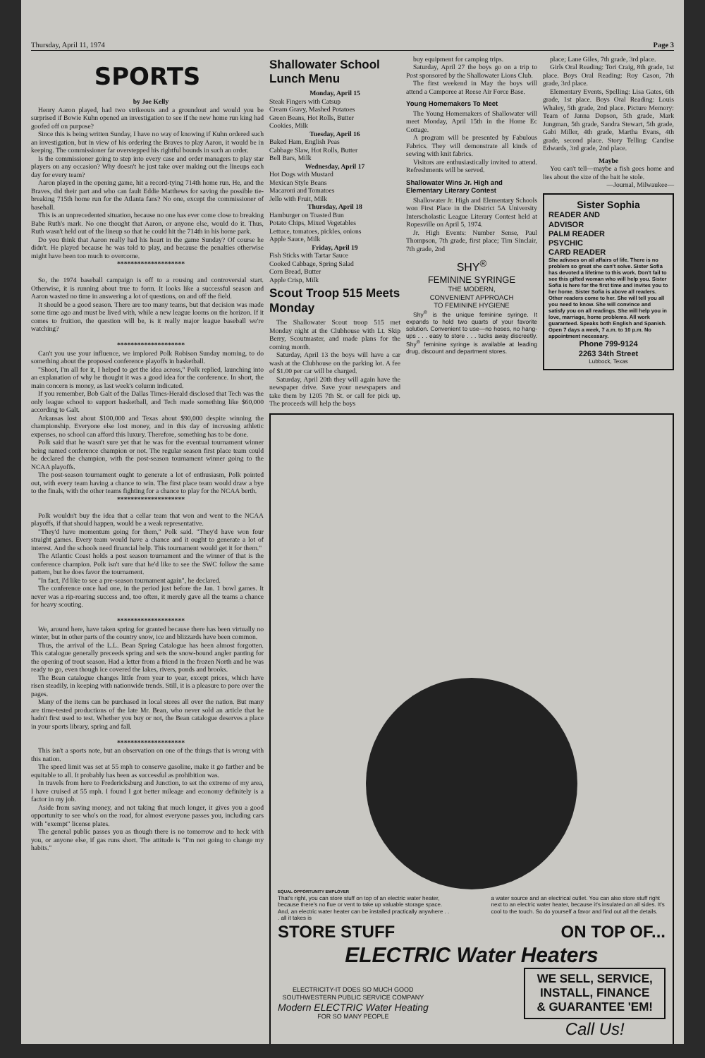Thursday, April 11, 1974 Page 3
SPORTS
by Joe Kelly
Henry Aaron played, had two strikeouts and a groundout and would you be surprised if Bowie Kuhn opened an investigation to see if the new home run king had goofed off on purpose?
Since this is being written Sunday, I have no way of knowing if Kuhn ordered such an investigation, but in view of his ordering the Braves to play Aaron, it would be in keeping. The commissioner far overstepped his rightful bounds in such an order.
Is the commissioner going to step into every case and order managers to play star players on any occasion? Why doesn't he just take over making out the lineups each day for every team?
Aaron played in the opening game, hit a record-tying 714th home run. He, and the Braves, did their part and who can fault Eddie Matthews for saving the possible tie-breaking 715th home run for the Atlanta fans? No one, except the commissioner of baseball.
This is an unprecedented situation, because no one has ever come close to breaking Babe Ruth's mark. No one thought that Aaron, or anyone else, would do it. Thus, Ruth wasn't held out of the lineup so that he could hit the 714th in his home park.
Do you think that Aaron really had his heart in the game Sunday? Of course he didn't. He played because he was told to play, and because the penalties otherwise might have been too much to overcome.
********************
So, the 1974 baseball campaign is off to a rousing and controversial start. Otherwise, it is running about true to form. It looks like a successful season and Aaron wasted no time in answering a lot of questions, on and off the field.
It should be a good season. There are too many teams, but that decision was made some time ago and must be lived with, while a new league looms on the horizon. If it comes to fruition, the question will be, is it really major league baseball we're watching?
********************
Can't you use your influence, we implored Polk Robison Sunday morning, to do something about the proposed conference playoffs in basketball.
"Shoot, I'm all for it, I helped to get the idea across," Polk replied, launching into an explanation of why he thought it was a good idea for the conference. In short, the main concern is money, as last week's column indicated.
If you remember, Bob Galt of the Dallas Times-Herald disclosed that Tech was the only league school to support basketball, and Tech made something like $60,000 according to Galt.
Arkansas lost about $100,000 and Texas about $90,000 despite winning the championship. Everyone else lost money, and in this day of increasing athletic expenses, no school can afford this luxury. Therefore, something has to be done.
Polk said that he wasn't sure yet that he was for the eventual tournament winner being named conference champion or not. The regular season first place team could be declared the champion, with the post-season tournament winner going to the NCAA playoffs.
The post-season tournament ought to generate a lot of enthusiasm, Polk pointed out, with every team having a chance to win. The first place team would draw a bye to the finals, with the other teams fighting for a chance to play for the NCAA berth.
********************
Polk wouldn't buy the idea that a cellar team that won and went to the NCAA playoffs, if that should happen, would be a weak representative.
"They'd have momentum going for them," Polk said. "They'd have won four straight games. Every team would have a chance and it ought to generate a lot of interest. And the schools need financial help. This tournament would get it for them."
The Atlantic Coast holds a post season tournament and the winner of that is the conference champion. Polk isn't sure that he'd like to see the SWC follow the same pattern, but he does favor the tournament.
"In fact, I'd like to see a pre-season tournament again", he declared.
The conference once had one, in the period just before the Jan. 1 bowl games. It never was a rip-roaring success and, too often, it merely gave all the teams a chance for heavy scouting.
********************
We, around here, have taken spring for granted because there has been virtually no winter, but in other parts of the country snow, ice and blizzards have been common.
Thus, the arrival of the L.L. Bean Spring Catalogue has been almost forgotten. This catalogue generally preceeds spring and sets the snow-bound angler panting for the opening of trout season. Had a letter from a friend in the frozen North and he was ready to go, even though ice covered the lakes, rivers, ponds and brooks.
The Bean catalogue changes little from year to year, except prices, which have risen steadily, in keeping with nationwide trends. Still, it is a pleasure to pore over the pages.
Many of the items can be purchased in local stores all over the nation. But many are time-tested productions of the late Mr. Bean, who never sold an article that he hadn't first used to test. Whether you buy or not, the Bean catalogue deserves a place in your sports library, spring and fall.
********************
This isn't a sports note, but an observation on one of the things that is wrong with this nation.
The speed limit was set at 55 mph to conserve gasoline, make it go farther and be equitable to all. It probably has been as successful as prohibition was.
In travels from here to Fredericksburg and Junction, to set the extreme of my area, I have cruised at 55 mph. I found I got better mileage and economy definitely is a factor in my job.
Aside from saving money, and not taking that much longer, it gives you a good opportunity to see who's on the road, for almost everyone passes you, including cars with "exempt" license plates.
The general public passes you as though there is no tomorrow and to heck with you, or anyone else, if gas runs short. The attitude is "I'm not going to change my habits."
Shallowater School Lunch Menu
Monday, April 15
Steak Fingers with Catsup
Cream Gravy, Mashed Potatoes
Green Beans, Hot Rolls, Butter
Cookies, Milk
Tuesday, April 16
Baked Ham, English Peas
Cabbage Slaw, Hot Rolls, Butter
Bell Bars, Milk
Wednesday, April 17
Hot Dogs with Mustard
Mexican Style Beans
Macaroni and Tomatoes
Jello with Fruit, Milk
Thursday, April 18
Hamburger on Toasted Bun
Potato Chips, Mixed Vegetables
Lettuce, tomatoes, pickles, onions
Apple Sauce, Milk
Friday, April 19
Fish Sticks with Tartar Sauce
Cooked Cabbage, Spring Salad
Corn Bread, Butter
Apple Crisp, Milk
Scout Troop 515 Meets Monday
The Shallowater Scout troop 515 met Monday night at the Clubhouse with Lt. Skip Berry, Scoutmaster, and made plans for the coming month.
Saturday, April 13 the boys will have a car wash at the Clubhouse on the parking lot. A fee of $1.00 per car will be charged.
Saturday, April 20th they will again have the newspaper drive. Save your newspapers and take them by 1205 7th St. or call for pick up. The proceeds will help the boys
buy equipment for camping trips.
Saturday, April 27 the boys go on a trip to Post sponsored by the Shallowater Lions Club.
The first weekend in May the boys will attend a Camporee at Reese Air Force Base.
Young Homemakers To Meet
The Young Homemakers of Shallowater will meet Monday, April 15th in the Home Ec Cottage.
A program will be presented by Fabulous Fabrics. They will demonstrate all kinds of sewing with knit fabrics.
Visitors are enthusiastically invited to attend. Refreshments will be served.
Shallowater Wins Jr. High and Elementary Literary Contest
Shallowater Jr. High and Elementary Schools won First Place in the District 5A University Interscholastic League Literary Contest held at Ropesville on April 5, 1974.
Jr. High Events: Number Sense, Paul Thompson, 7th grade, first place; Tim Sinclair, 7th grade, 2nd
SHY<sup>®</sup>
FEMININE SYRINGE
THE MODERN,
CONVENIENT APPROACH
TO FEMININE HYGIENE
Shy<sup>®</sup> is the unique feminine syringe. It expands to hold two quarts of your favorite solution. Convenient to use—no hoses, no hang-ups . . . easy to store . . . tucks away discreetly. Shy<sup>®</sup> feminine syringe is available at leading drug, discount and department stores.
place; Lane Giles, 7th grade, 3rd place.
Girls Oral Reading: Tori Craig, 8th grade, 1st place. Boys Oral Reading: Roy Cason, 7th grade, 3rd place.
Elementary Events, Spelling: Lisa Gates, 6th grade, 1st place. Boys Oral Reading: Louis Whaley, 5th grade, 2nd place. Picture Memory: Team of Janna Dopson, 5th grade, Mark Jungman, 5th grade, Sandra Stewart, 5th grade, Gabi Miller, 4th grade, Martha Evans, 4th grade, second place. Story Telling: Candise Edwards, 3rd grade, 2nd place.
Maybe
You can't tell—maybe a fish goes home and lies about the size of the bait he stole.
—Journal, Milwaukee—
Sister Sophia
READER AND
ADVISOR
PALM READER
PSYCHIC
CARD READER
She adivses on all affairs of life. There is no problem so great she can't solve. Sister Sofia has devoted a lifetime to this work. Don't fail to see this gifted woman who will help you. Sister Sofia is here for the first time and invites you to her home. Sister Sofia is above all readers. Other readers come to her. She will tell you all you need to know. She will convince and satisfy you on all readings. She will help you in love, marriage, home problems. All work guaranteed. Speaks both English and Spanish. Open 7 days a week, 7 a.m. to 10 p.m. No appointment necessary.
Phone 799-9124
2263 34th Street
Lubbock, Texas
EQUAL OPPORTUNITY EMPLOYER
That's right, you can store stuff on top of an electric water heater, because there's no flue or vent to take up valuable storage space. And, an electric water heater can be installed practically anywhere . . . all it takes is
a water source and an electrical outlet. You can also store stuff right next to an electric water heater, because it's insulated on all sides. It's cool to the touch. So do yourself a favor and find out all the details.
STORE STUFF ON TOP OF...
ELECTRIC Water Heaters
ELECTRICITY-IT DOES SO MUCH GOOD
SOUTHWESTERN PUBLIC SERVICE COMPANY
Modern ELECTRIC Water Heating
FOR SO MANY PEOPLE
WE SELL, SERVICE,
INSTALL, FINANCE
& GUARANTEE 'EM!
Call Us!